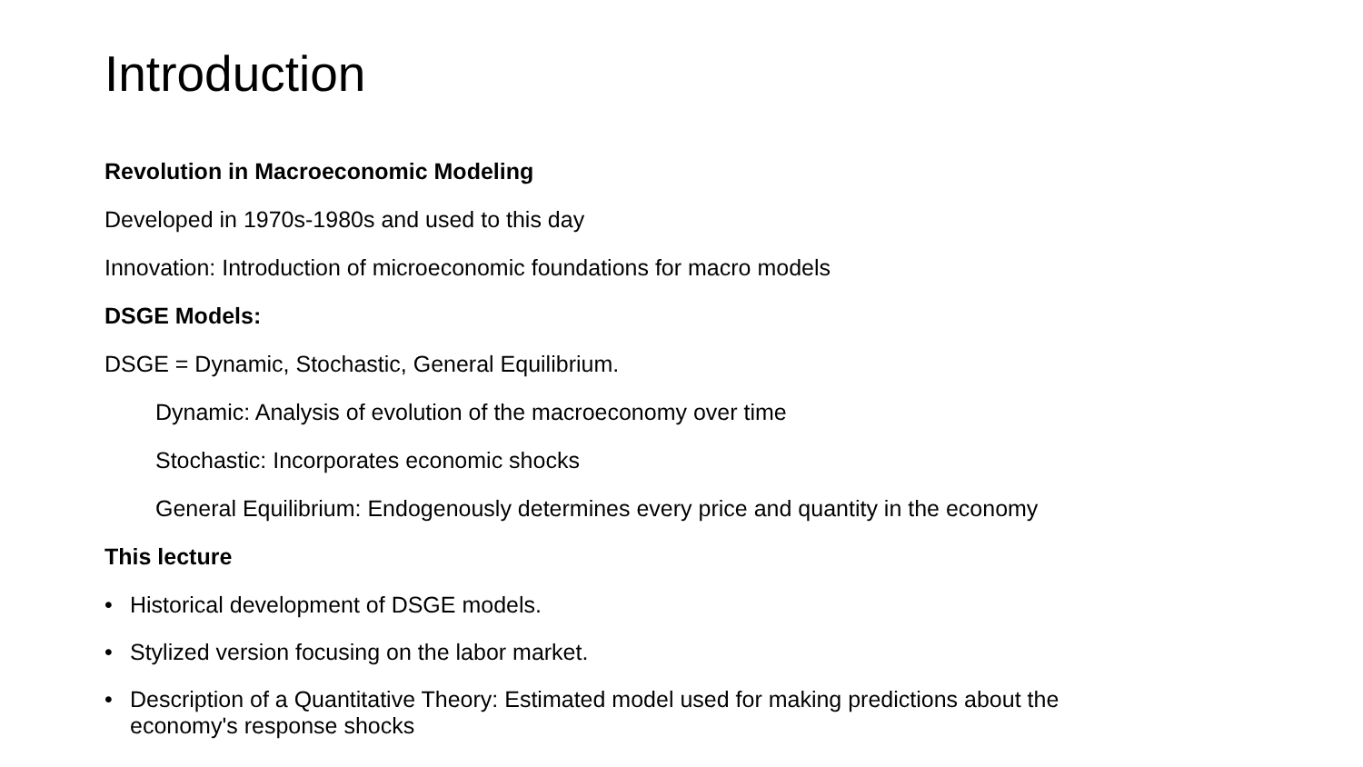Introduction
Revolution in Macroeconomic Modeling
Developed in 1970s-1980s and used to this day
Innovation: Introduction of microeconomic foundations for macro models
DSGE Models:
DSGE = Dynamic, Stochastic, General Equilibrium.
Dynamic: Analysis of evolution of the macroeconomy over time
Stochastic: Incorporates economic shocks
General Equilibrium: Endogenously determines every price and quantity in the economy
This lecture
• Historical development of DSGE models.
• Stylized version focusing on the labor market.
• Description of a Quantitative Theory: Estimated model used for making predictions about the
economy's response shocks